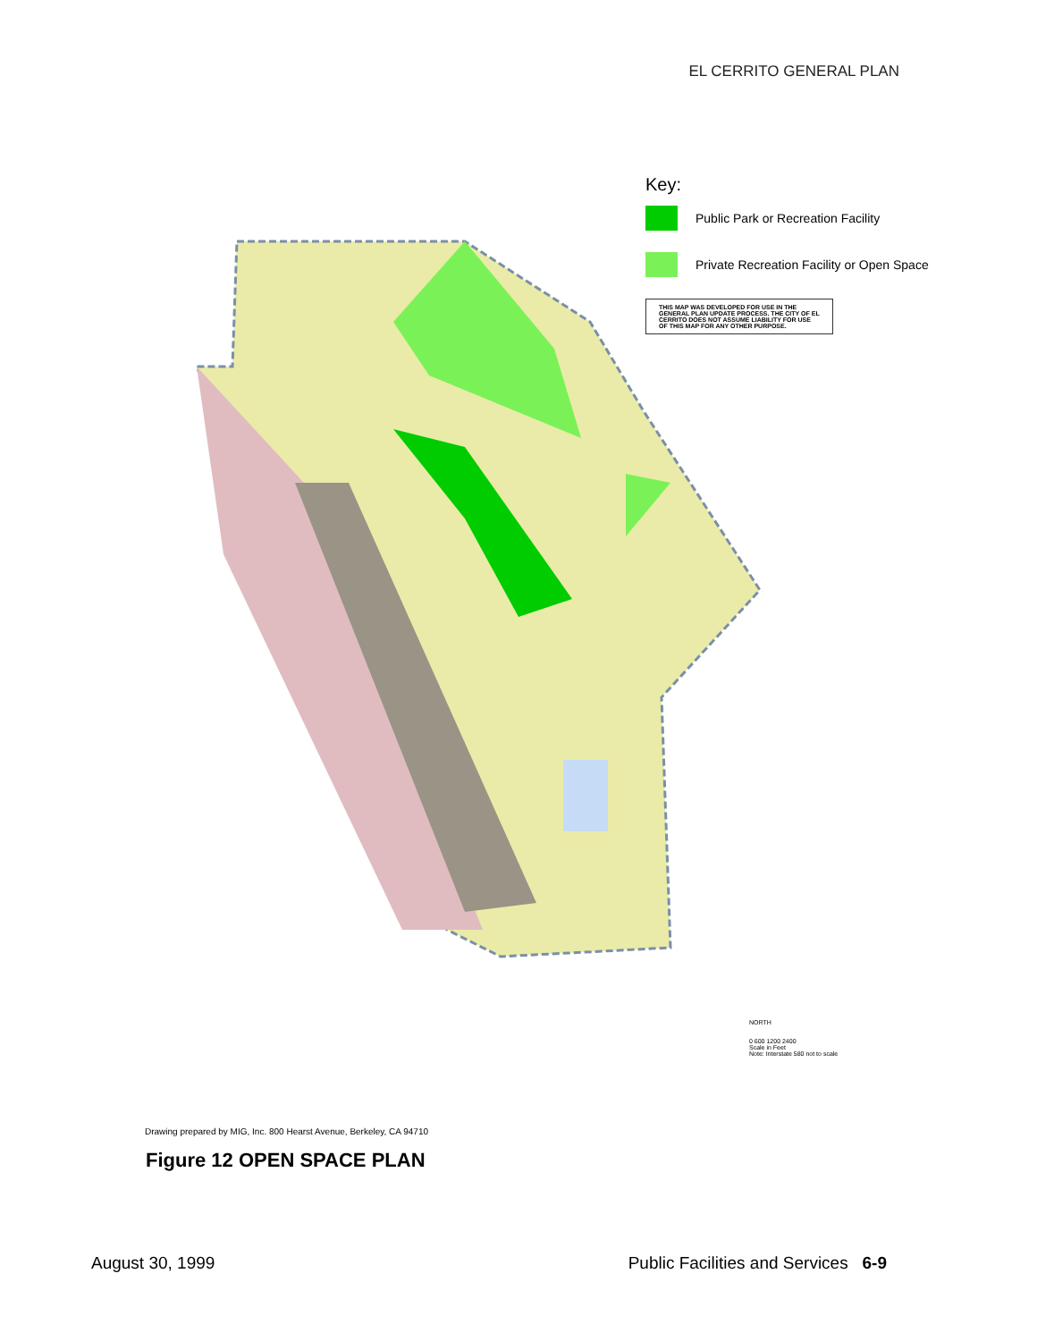EL CERRITO GENERAL PLAN
Key:
Public Park or Recreation Facility
Private Recreation Facility or Open Space
THIS MAP WAS DEVELOPED FOR USE IN THE GENERAL PLAN UPDATE PROCESS. THE CITY OF EL CERRITO DOES NOT ASSUME LIABILITY FOR USE OF THIS MAP FOR ANY OTHER PURPOSE.
NORTH
0 600 1200 2400
Scale in Feet
Note: Interstate 580 not to scale
Drawing prepared by MIG, Inc. 800 Hearst Avenue, Berkeley, CA 94710
Figure 12 OPEN SPACE PLAN
August 30, 1999 Public Facilities and Services 6-9